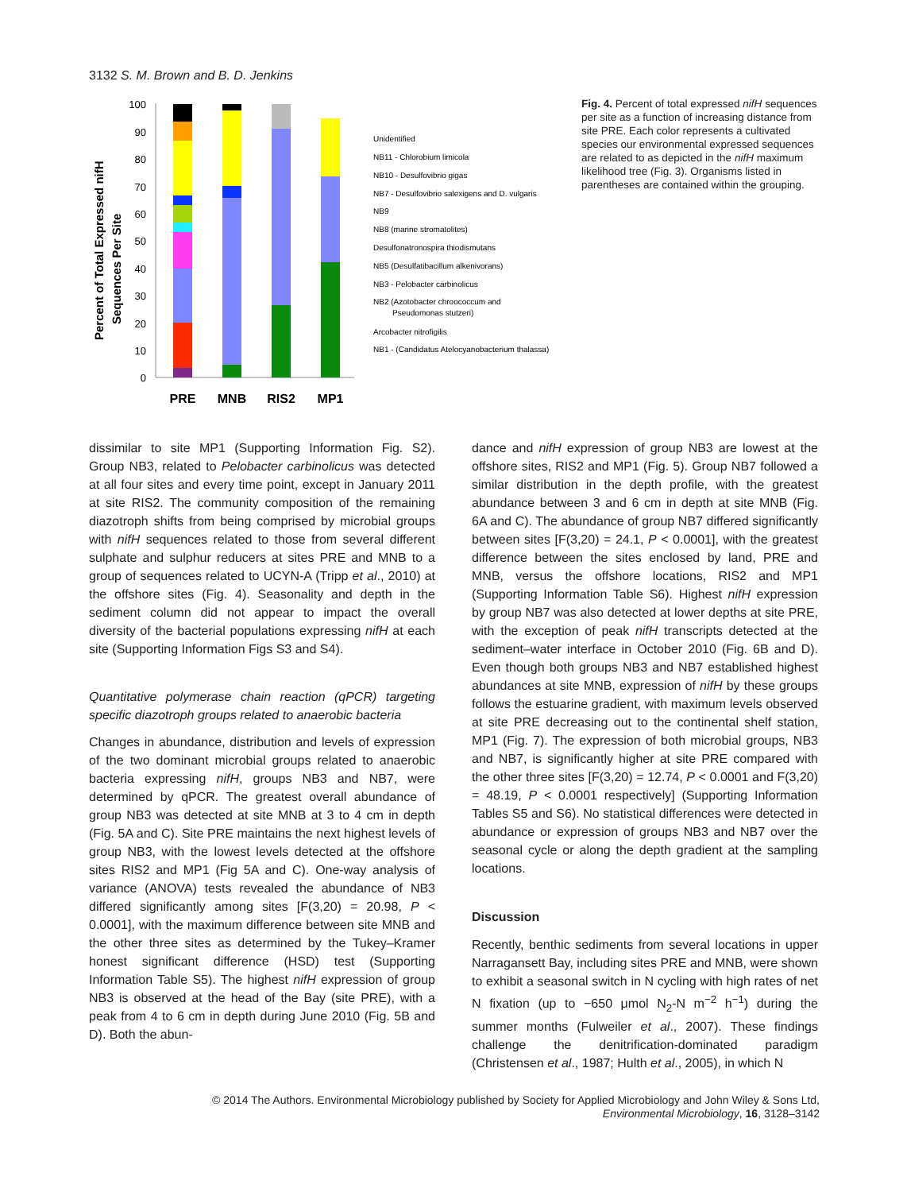3132 S. M. Brown and B. D. Jenkins
Percent of Total Expressed nifH
Sequences Per Site
0
10
20
30
40
50
60
70
80
90
100
PRE
MNB
RIS2
MP1
Unidentified
NB11 - Chlorobium limicola
NB10 - Desulfovibrio gigas
NB7 - Desulfovibrio salexigens and D. vulgaris
NB9
NB8 (marine stromatolites)
Desulfonatronospira thiodismutans
NB5 (Desulfatibacillum alkenivorans)
NB3 - Pelobacter carbinolicus
NB2 (Azotobacter chroococcum and
Pseudomonas stutzeri)
Arcobacter nitrofigilis
NB1 - (Candidatus Atelocyanobacterium thalassa)
Fig. 4. Percent of total expressed nifH sequences per site as a function of increasing distance from site PRE. Each color represents a cultivated species our environmental expressed sequences are related to as depicted in the nifH maximum likelihood tree (Fig. 3). Organisms listed in parentheses are contained within the grouping.
dissimilar to site MP1 (Supporting Information Fig. S2). Group NB3, related to Pelobacter carbinolicus was detected at all four sites and every time point, except in January 2011 at site RIS2. The community composition of the remaining diazotroph shifts from being comprised by microbial groups with nifH sequences related to those from several different sulphate and sulphur reducers at sites PRE and MNB to a group of sequences related to UCYN-A (Tripp et al., 2010) at the offshore sites (Fig. 4). Seasonality and depth in the sediment column did not appear to impact the overall diversity of the bacterial populations expressing nifH at each site (Supporting Information Figs S3 and S4).
Quantitative polymerase chain reaction (qPCR) targeting specific diazotroph groups related to anaerobic bacteria
Changes in abundance, distribution and levels of expression of the two dominant microbial groups related to anaerobic bacteria expressing nifH, groups NB3 and NB7, were determined by qPCR. The greatest overall abundance of group NB3 was detected at site MNB at 3 to 4 cm in depth (Fig. 5A and C). Site PRE maintains the next highest levels of group NB3, with the lowest levels detected at the offshore sites RIS2 and MP1 (Fig 5A and C). One-way analysis of variance (ANOVA) tests revealed the abundance of NB3 differed significantly among sites [F(3,20) = 20.98, P < 0.0001], with the maximum difference between site MNB and the other three sites as determined by the Tukey–Kramer honest significant difference (HSD) test (Supporting Information Table S5). The highest nifH expression of group NB3 is observed at the head of the Bay (site PRE), with a peak from 4 to 6 cm in depth during June 2010 (Fig. 5B and D). Both the abun-
dance and nifH expression of group NB3 are lowest at the offshore sites, RIS2 and MP1 (Fig. 5). Group NB7 followed a similar distribution in the depth profile, with the greatest abundance between 3 and 6 cm in depth at site MNB (Fig. 6A and C). The abundance of group NB7 differed significantly between sites [F(3,20) = 24.1, P < 0.0001], with the greatest difference between the sites enclosed by land, PRE and MNB, versus the offshore locations, RIS2 and MP1 (Supporting Information Table S6). Highest nifH expression by group NB7 was also detected at lower depths at site PRE, with the exception of peak nifH transcripts detected at the sediment–water interface in October 2010 (Fig. 6B and D). Even though both groups NB3 and NB7 established highest abundances at site MNB, expression of nifH by these groups follows the estuarine gradient, with maximum levels observed at site PRE decreasing out to the continental shelf station, MP1 (Fig. 7). The expression of both microbial groups, NB3 and NB7, is significantly higher at site PRE compared with the other three sites [F(3,20) = 12.74, P < 0.0001 and F(3,20) = 48.19, P < 0.0001 respectively] (Supporting Information Tables S5 and S6). No statistical differences were detected in abundance or expression of groups NB3 and NB7 over the seasonal cycle or along the depth gradient at the sampling locations.
Discussion
Recently, benthic sediments from several locations in upper Narragansett Bay, including sites PRE and MNB, were shown to exhibit a seasonal switch in N cycling with high rates of net N fixation (up to −650 μmol N<sub>2</sub>-N m<sup>−2</sup> h<sup>−1</sup>) during the summer months (Fulweiler et al., 2007). These findings challenge the denitrification-dominated paradigm (Christensen et al., 1987; Hulth et al., 2005), in which N
© 2014 The Authors. Environmental Microbiology published by Society for Applied Microbiology and John Wiley & Sons Ltd,
Environmental Microbiology, 16, 3128–3142